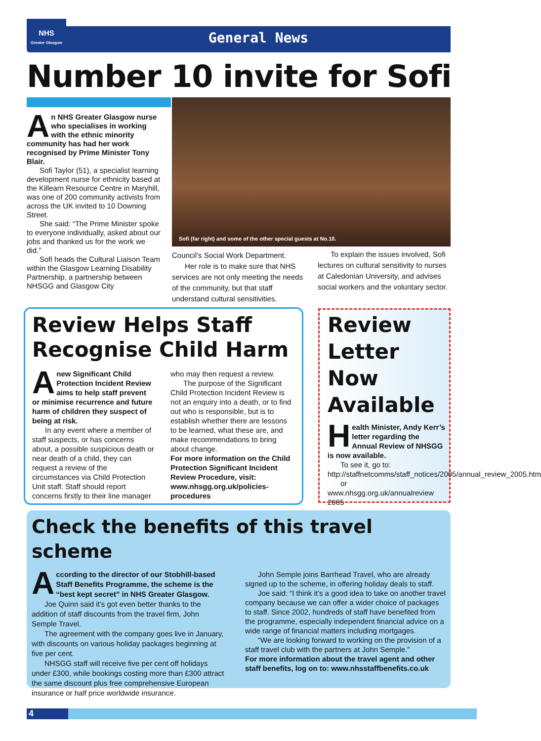NHS
Greater Glasgow
General News
Number 10 invite for Sofi
An NHS Greater Glasgow nurse who specialises in working with the ethnic minority community has had her work recognised by Prime Minister Tony Blair.
Sofi Taylor (51), a specialist learning development nurse for ethnicity based at the Killearn Resource Centre in Maryhill, was one of 200 community activists from across the UK invited to 10 Downing Street.
She said: “The Prime Minister spoke to everyone individually, asked about our jobs and thanked us for the work we did.”
Sofi heads the Cultural Liaison Team within the Glasgow Learning Disability Partnership, a partnership between NHSGG and Glasgow City
Sofi (far right) and some of the other special guests at No.10.
Council’s Social Work Department.
Her role is to make sure that NHS services are not only meeting the needs of the community, but that staff understand cultural sensitivities.
To explain the issues involved, Sofi lectures on cultural sensitivity to nurses at Caledonian University, and advises social workers and the voluntary sector.
Review Helps Staff Recognise Child Harm
Anew Significant Child Protection Incident Review aims to help staff prevent or minimise recurrence and future harm of children they suspect of being at risk.
In any event where a member of staff suspects, or has concerns about, a possible suspicious death or near death of a child, they can request a review of the circumstances via Child Protection Unit staff. Staff should report concerns firstly to their line manager
who may then request a review.
The purpose of the Significant Child Protection Incident Review is not an enquiry into a death, or to find out who is responsible, but is to establish whether there are lessons to be learned, what these are, and make recommendations to bring about change.
For more information on the Child Protection Significant Incident Review Procedure, visit: www.nhsgg.org.uk/policies-procedures
Review Letter Now Available
Health Minister, Andy Kerr’s letter regarding the Annual Review of NHSGG is now available.
To see it, go to:
http://staffnetcomms/staff_notices/2005/annual_review_2005.htm
or
www.nhsgg.org.uk/annualreview 2005
Check the benefits of this travel scheme
According to the director of our Stobhill-based Staff Benefits Programme, the scheme is the “best kept secret” in NHS Greater Glasgow.
Joe Quinn said it’s got even better thanks to the addition of staff discounts from the travel firm, John Semple Travel.
The agreement with the company goes live in January, with discounts on various holiday packages beginning at five per cent.
NHSGG staff will receive five per cent off holidays under £300, while bookings costing more than £300 attract the same discount plus free comprehensive European insurance or half price worldwide insurance.
John Semple joins Barrhead Travel, who are already signed up to the scheme, in offering holiday deals to staff.
Joe said: “I think it’s a good idea to take on another travel company because we can offer a wider choice of packages to staff. Since 2002, hundreds of staff have benefited from the programme, especially independent financial advice on a wide range of financial matters including mortgages.
“We are looking forward to working on the provision of a staff travel club with the partners at John Semple.”
For more information about the travel agent and other staff benefits, log on to: www.nhsstaffbenefits.co.uk
4